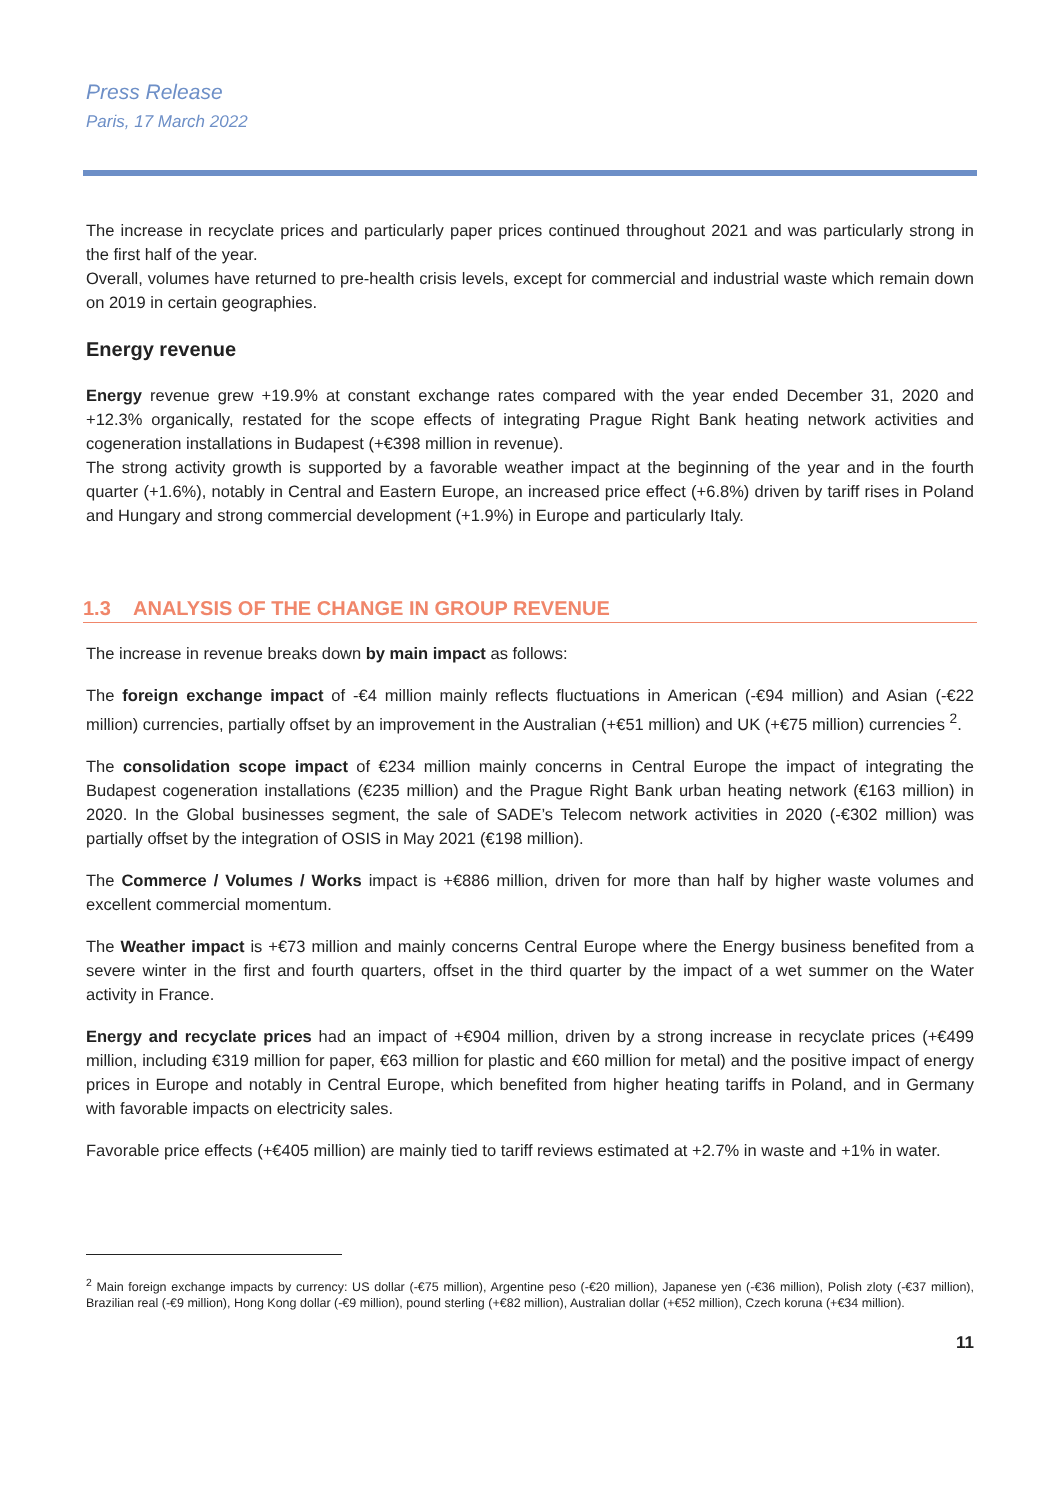Press Release
Paris, 17 March 2022
The increase in recyclate prices and particularly paper prices continued throughout 2021 and was particularly strong in the first half of the year.
Overall, volumes have returned to pre-health crisis levels, except for commercial and industrial waste which remain down on 2019 in certain geographies.
Energy revenue
Energy revenue grew +19.9% at constant exchange rates compared with the year ended December 31, 2020 and +12.3% organically, restated for the scope effects of integrating Prague Right Bank heating network activities and cogeneration installations in Budapest (+€398 million in revenue).
The strong activity growth is supported by a favorable weather impact at the beginning of the year and in the fourth quarter (+1.6%), notably in Central and Eastern Europe, an increased price effect (+6.8%) driven by tariff rises in Poland and Hungary and strong commercial development (+1.9%) in Europe and particularly Italy.
1.3 ANALYSIS OF THE CHANGE IN GROUP REVENUE
The increase in revenue breaks down by main impact as follows:
The foreign exchange impact of -€4 million mainly reflects fluctuations in American (-€94 million) and Asian (-€22 million) currencies, partially offset by an improvement in the Australian (+€51 million) and UK (+€75 million) currencies <sup>2</sup>.
The consolidation scope impact of €234 million mainly concerns in Central Europe the impact of integrating the Budapest cogeneration installations (€235 million) and the Prague Right Bank urban heating network (€163 million) in 2020. In the Global businesses segment, the sale of SADE’s Telecom network activities in 2020 (-€302 million) was partially offset by the integration of OSIS in May 2021 (€198 million).
The Commerce / Volumes / Works impact is +€886 million, driven for more than half by higher waste volumes and excellent commercial momentum.
The Weather impact is +€73 million and mainly concerns Central Europe where the Energy business benefited from a severe winter in the first and fourth quarters, offset in the third quarter by the impact of a wet summer on the Water activity in France.
Energy and recyclate prices had an impact of +€904 million, driven by a strong increase in recyclate prices (+€499 million, including €319 million for paper, €63 million for plastic and €60 million for metal) and the positive impact of energy prices in Europe and notably in Central Europe, which benefited from higher heating tariffs in Poland, and in Germany with favorable impacts on electricity sales.
Favorable price effects (+€405 million) are mainly tied to tariff reviews estimated at +2.7% in waste and +1% in water.
<sup>2</sup> Main foreign exchange impacts by currency: US dollar (-€75 million), Argentine peso (-€20 million), Japanese yen (-€36 million), Polish zloty (-€37 million), Brazilian real (-€9 million), Hong Kong dollar (-€9 million), pound sterling (+€82 million), Australian dollar (+€52 million), Czech koruna (+€34 million).
11